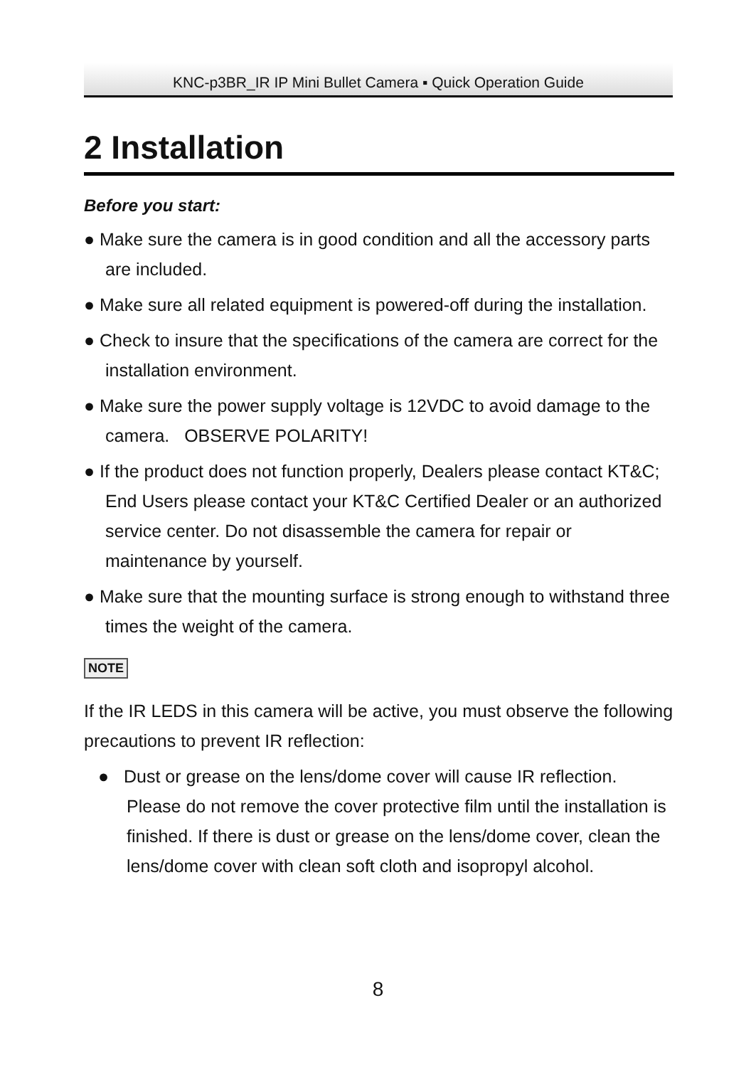KNC-p3BR_IR IP Mini Bullet Camera ▪ Quick Operation Guide
2 Installation
Before you start:
● Make sure the camera is in good condition and all the accessory parts are included.
● Make sure all related equipment is powered-off during the installation.
● Check to insure that the specifications of the camera are correct for the installation environment.
● Make sure the power supply voltage is 12VDC to avoid damage to the camera. OBSERVE POLARITY!
● If the product does not function properly, Dealers please contact KT&C; End Users please contact your KT&C Certified Dealer or an authorized service center. Do not disassemble the camera for repair or maintenance by yourself.
● Make sure that the mounting surface is strong enough to withstand three times the weight of the camera.
NOTE
If the IR LEDS in this camera will be active, you must observe the following precautions to prevent IR reflection:
● Dust or grease on the lens/dome cover will cause IR reflection. Please do not remove the cover protective film until the installation is finished. If there is dust or grease on the lens/dome cover, clean the lens/dome cover with clean soft cloth and isopropyl alcohol.
8